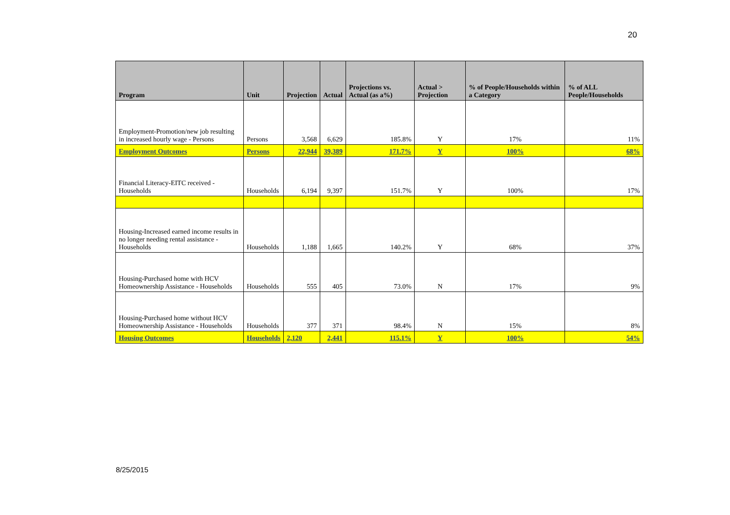20
| Program | Unit | Projection | Actual | Projections vs. Actual (as a%) | Actual > Projection | % of People/Households within a Category | % of ALL People/Households |
| --- | --- | --- | --- | --- | --- | --- | --- |
| Employment-Promotion/new job resulting in increased hourly wage - Persons | Persons | 3,568 | 6,629 | 185.8% | Y | 17% | 11% |
| Employment Outcomes | Persons | 22,944 | 39,389 | 171.7% | Y | 100% | 68% |
| Financial Literacy-EITC received - Households | Households | 6,194 | 9,397 | 151.7% | Y | 100% | 17% |
| Housing-Increased earned income results in no longer needing rental assistance - Households | Households | 1,188 | 1,665 | 140.2% | Y | 68% | 37% |
| Housing-Purchased home with HCV Homeownership Assistance - Households | Households | 555 | 405 | 73.0% | N | 17% | 9% |
| Housing-Purchased home without HCV Homeownership Assistance - Households | Households | 377 | 371 | 98.4% | N | 15% | 8% |
| Housing Outcomes | Households | 2,120 | 2,441 | 115.1% | Y | 100% | 54% |
8/25/2015